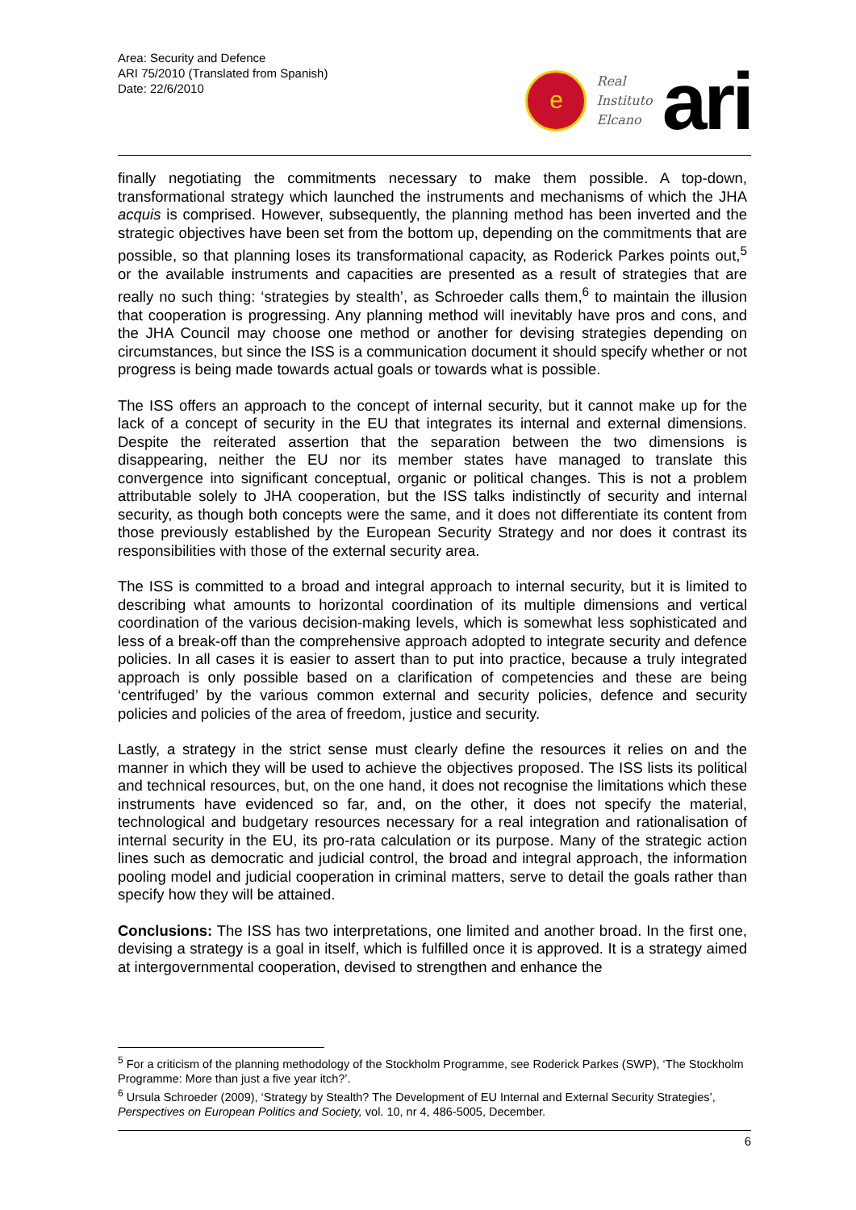Area: Security and Defence
ARI 75/2010 (Translated from Spanish)
Date: 22/6/2010
e
Real
Instituto
Elcano
ari
finally negotiating the commitments necessary to make them possible. A top-down, transformational strategy which launched the instruments and mechanisms of which the JHA acquis is comprised. However, subsequently, the planning method has been inverted and the strategic objectives have been set from the bottom up, depending on the commitments that are possible, so that planning loses its transformational capacity, as Roderick Parkes points out,<sup>5</sup> or the available instruments and capacities are presented as a result of strategies that are really no such thing: ‘strategies by stealth’, as Schroeder calls them,<sup>6</sup> to maintain the illusion that cooperation is progressing. Any planning method will inevitably have pros and cons, and the JHA Council may choose one method or another for devising strategies depending on circumstances, but since the ISS is a communication document it should specify whether or not progress is being made towards actual goals or towards what is possible.
The ISS offers an approach to the concept of internal security, but it cannot make up for the lack of a concept of security in the EU that integrates its internal and external dimensions. Despite the reiterated assertion that the separation between the two dimensions is disappearing, neither the EU nor its member states have managed to translate this convergence into significant conceptual, organic or political changes. This is not a problem attributable solely to JHA cooperation, but the ISS talks indistinctly of security and internal security, as though both concepts were the same, and it does not differentiate its content from those previously established by the European Security Strategy and nor does it contrast its responsibilities with those of the external security area.
The ISS is committed to a broad and integral approach to internal security, but it is limited to describing what amounts to horizontal coordination of its multiple dimensions and vertical coordination of the various decision-making levels, which is somewhat less sophisticated and less of a break-off than the comprehensive approach adopted to integrate security and defence policies. In all cases it is easier to assert than to put into practice, because a truly integrated approach is only possible based on a clarification of competencies and these are being ‘centrifuged’ by the various common external and security policies, defence and security policies and policies of the area of freedom, justice and security.
Lastly, a strategy in the strict sense must clearly define the resources it relies on and the manner in which they will be used to achieve the objectives proposed. The ISS lists its political and technical resources, but, on the one hand, it does not recognise the limitations which these instruments have evidenced so far, and, on the other, it does not specify the material, technological and budgetary resources necessary for a real integration and rationalisation of internal security in the EU, its pro-rata calculation or its purpose. Many of the strategic action lines such as democratic and judicial control, the broad and integral approach, the information pooling model and judicial cooperation in criminal matters, serve to detail the goals rather than specify how they will be attained.
Conclusions: The ISS has two interpretations, one limited and another broad. In the first one, devising a strategy is a goal in itself, which is fulfilled once it is approved. It is a strategy aimed at intergovernmental cooperation, devised to strengthen and enhance the
<sup>5</sup> For a criticism of the planning methodology of the Stockholm Programme, see Roderick Parkes (SWP), ‘The Stockholm Programme: More than just a five year itch?’.
<sup>6</sup> Ursula Schroeder (2009), ‘Strategy by Stealth? The Development of EU Internal and External Security Strategies’, Perspectives on European Politics and Society, vol. 10, nr 4, 486-5005, December.
6